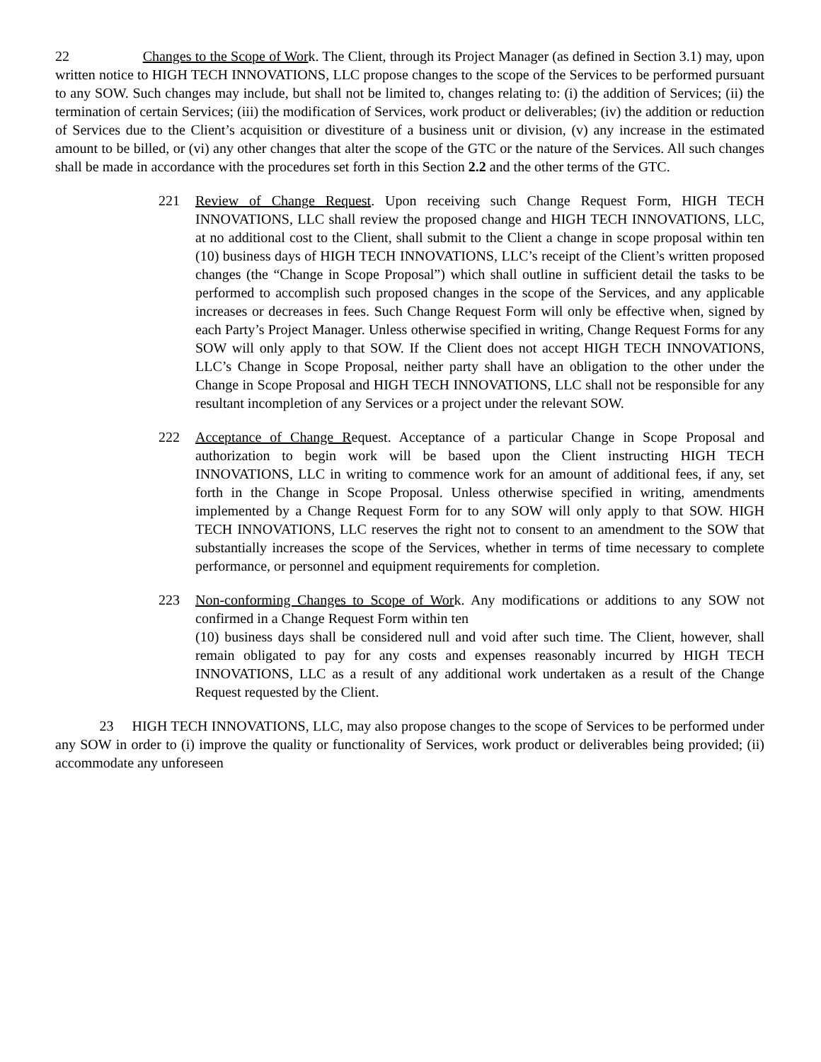22 Changes to the Scope of Work. The Client, through its Project Manager (as defined in Section 3.1) may, upon written notice to HIGH TECH INNOVATIONS, LLC propose changes to the scope of the Services to be performed pursuant to any SOW. Such changes may include, but shall not be limited to, changes relating to: (i) the addition of Services; (ii) the termination of certain Services; (iii) the modification of Services, work product or deliverables; (iv) the addition or reduction of Services due to the Client’s acquisition or divestiture of a business unit or division, (v) any increase in the estimated amount to be billed, or (vi) any other changes that alter the scope of the GTC or the nature of the Services. All such changes shall be made in accordance with the procedures set forth in this Section 2.2 and the other terms of the GTC.
221 Review of Change Request. Upon receiving such Change Request Form, HIGH TECH INNOVATIONS, LLC shall review the proposed change and HIGH TECH INNOVATIONS, LLC, at no additional cost to the Client, shall submit to the Client a change in scope proposal within ten (10) business days of HIGH TECH INNOVATIONS, LLC’s receipt of the Client’s written proposed changes (the “Change in Scope Proposal”) which shall outline in sufficient detail the tasks to be performed to accomplish such proposed changes in the scope of the Services, and any applicable increases or decreases in fees. Such Change Request Form will only be effective when, signed by each Party’s Project Manager. Unless otherwise specified in writing, Change Request Forms for any SOW will only apply to that SOW. If the Client does not accept HIGH TECH INNOVATIONS, LLC’s Change in Scope Proposal, neither party shall have an obligation to the other under the Change in Scope Proposal and HIGH TECH INNOVATIONS, LLC shall not be responsible for any resultant incompletion of any Services or a project under the relevant SOW.
222 Acceptance of Change Request. Acceptance of a particular Change in Scope Proposal and authorization to begin work will be based upon the Client instructing HIGH TECH INNOVATIONS, LLC in writing to commence work for an amount of additional fees, if any, set forth in the Change in Scope Proposal. Unless otherwise specified in writing, amendments implemented by a Change Request Form for to any SOW will only apply to that SOW. HIGH TECH INNOVATIONS, LLC reserves the right not to consent to an amendment to the SOW that substantially increases the scope of the Services, whether in terms of time necessary to complete performance, or personnel and equipment requirements for completion.
223 Non-conforming Changes to Scope of Work. Any modifications or additions to any SOW not confirmed in a Change Request Form within ten
(10) business days shall be considered null and void after such time. The Client, however, shall remain obligated to pay for any costs and expenses reasonably incurred by HIGH TECH INNOVATIONS, LLC as a result of any additional work undertaken as a result of the Change Request requested by the Client.
23 HIGH TECH INNOVATIONS, LLC, may also propose changes to the scope of Services to be performed under any SOW in order to (i) improve the quality or functionality of Services, work product or deliverables being provided; (ii) accommodate any unforeseen